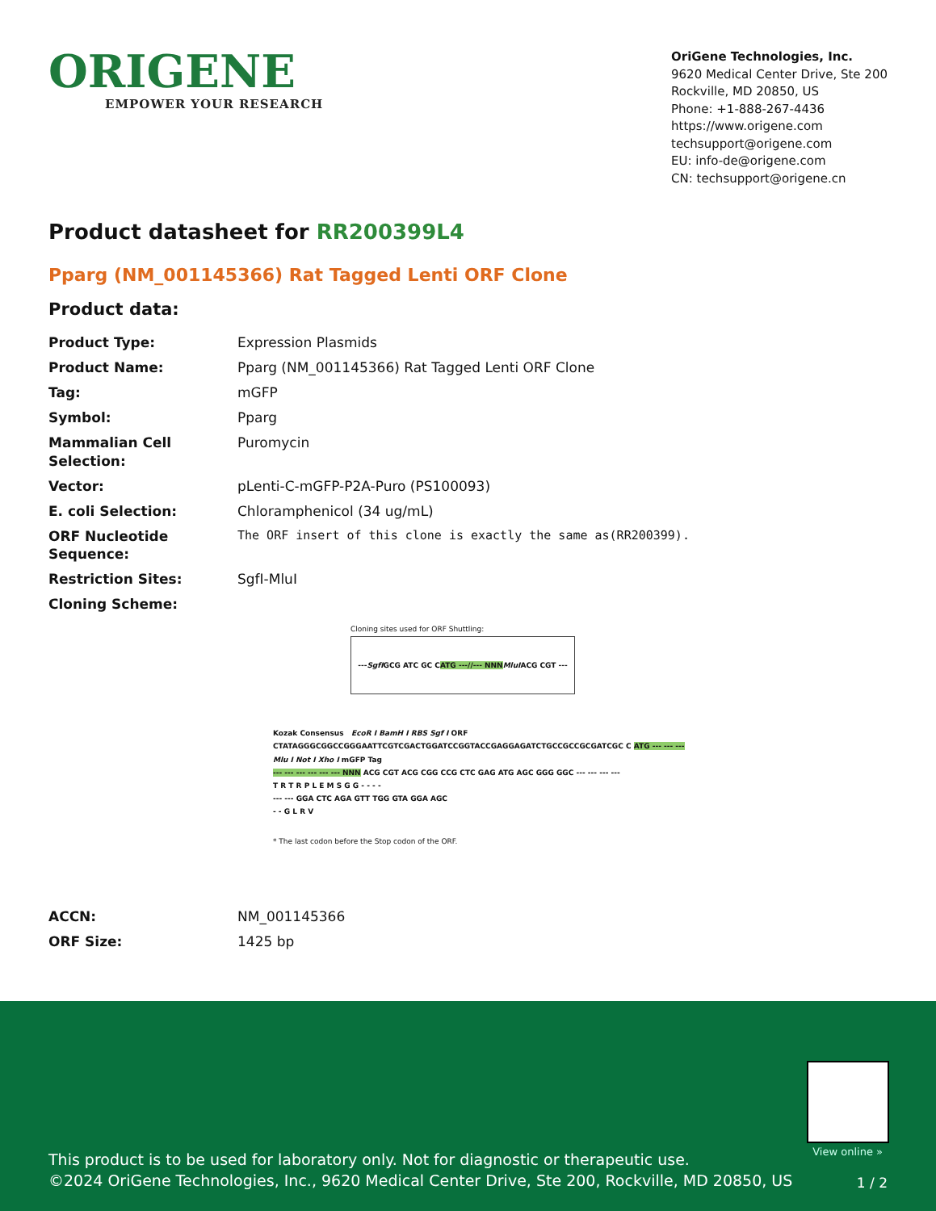ORIGENE
EMPOWER YOUR RESEARCH
OriGene Technologies, Inc.
9620 Medical Center Drive, Ste 200
Rockville, MD 20850, US
Phone: +1-888-267-4436
https://www.origene.com
techsupport@origene.com
EU: info-de@origene.com
CN: techsupport@origene.cn
Product datasheet for RR200399L4
Pparg (NM_001145366) Rat Tagged Lenti ORF Clone
Product data:
| Product Type: | Expression Plasmids |
| Product Name: | Pparg (NM_001145366) Rat Tagged Lenti ORF Clone |
| Tag: | mGFP |
| Symbol: | Pparg |
| Mammalian Cell Selection: | Puromycin |
| Vector: | pLenti-C-mGFP-P2A-Puro (PS100093) |
| E. coli Selection: | Chloramphenicol (34 ug/mL) |
| ORF Nucleotide Sequence: | The ORF insert of this clone is exactly the same as(RR200399). |
| Restriction Sites: | SgfI-MluI |
| Cloning Scheme: | |
Cloning sites used for ORF Shuttling:
--- SgfI GCG ATC GC C ATG ---//--- NNN MluI ACG CGT ---
Kozak Consensus EcoR I BamH I RBS Sgf I ORF
CTATAGGGCGGCCGGGAATTCGTCGACTGGATCCGGTACCGAGGAGATCTGCCGCCGCGATCGC C ATG --- --- ---
Mlu I Not I Xho I mGFP Tag
--- --- --- --- --- --- NNN ACG CGT ACG CGG CCG CTC GAG ATG AGC GGG GGC --- --- --- ---
T R T R P L E M S G G - - - -
--- --- GGA CTC AGA GTT TGG GTA GGA AGC
- - G L R V
* The last codon before the Stop codon of the ORF.
| ACCN: | NM_001145366 |
| ORF Size: | 1425 bp |
View online »
This product is to be used for laboratory only. Not for diagnostic or therapeutic use.
©2024 OriGene Technologies, Inc., 9620 Medical Center Drive, Ste 200, Rockville, MD 20850, US
1 / 2